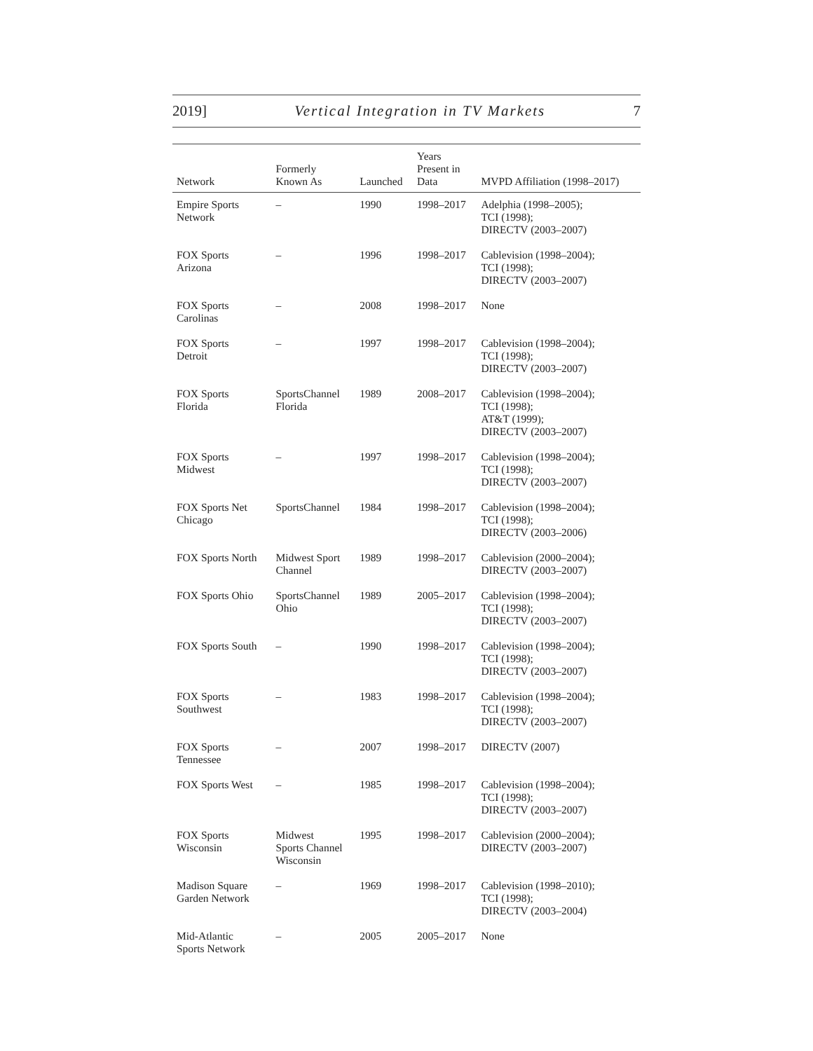2019] Vertical Integration in TV Markets 7
| Network | Formerly Known As | Launched | Years Present in Data | MVPD Affiliation (1998–2017) |
| --- | --- | --- | --- | --- |
| Empire Sports Network | – | 1990 | 1998–2017 | Adelphia (1998–2005); TCI (1998); DIRECTV (2003–2007) |
| FOX Sports Arizona | – | 1996 | 1998–2017 | Cablevision (1998–2004); TCI (1998); DIRECTV (2003–2007) |
| FOX Sports Carolinas | – | 2008 | 1998–2017 | None |
| FOX Sports Detroit | – | 1997 | 1998–2017 | Cablevision (1998–2004); TCI (1998); DIRECTV (2003–2007) |
| FOX Sports Florida | SportsChannel Florida | 1989 | 2008–2017 | Cablevision (1998–2004); TCI (1998); AT&T (1999); DIRECTV (2003–2007) |
| FOX Sports Midwest | – | 1997 | 1998–2017 | Cablevision (1998–2004); TCI (1998); DIRECTV (2003–2007) |
| FOX Sports Net Chicago | SportsChannel | 1984 | 1998–2017 | Cablevision (1998–2004); TCI (1998); DIRECTV (2003–2006) |
| FOX Sports North | Midwest Sport Channel | 1989 | 1998–2017 | Cablevision (2000–2004); DIRECTV (2003–2007) |
| FOX Sports Ohio | SportsChannel Ohio | 1989 | 2005–2017 | Cablevision (1998–2004); TCI (1998); DIRECTV (2003–2007) |
| FOX Sports South | – | 1990 | 1998–2017 | Cablevision (1998–2004); TCI (1998); DIRECTV (2003–2007) |
| FOX Sports Southwest | – | 1983 | 1998–2017 | Cablevision (1998–2004); TCI (1998); DIRECTV (2003–2007) |
| FOX Sports Tennessee | – | 2007 | 1998–2017 | DIRECTV (2007) |
| FOX Sports West | – | 1985 | 1998–2017 | Cablevision (1998–2004); TCI (1998); DIRECTV (2003–2007) |
| FOX Sports Wisconsin | Midwest Sports Channel Wisconsin | 1995 | 1998–2017 | Cablevision (2000–2004); DIRECTV (2003–2007) |
| Madison Square Garden Network | – | 1969 | 1998–2017 | Cablevision (1998–2010); TCI (1998); DIRECTV (2003–2004) |
| Mid-Atlantic Sports Network | – | 2005 | 2005–2017 | None |